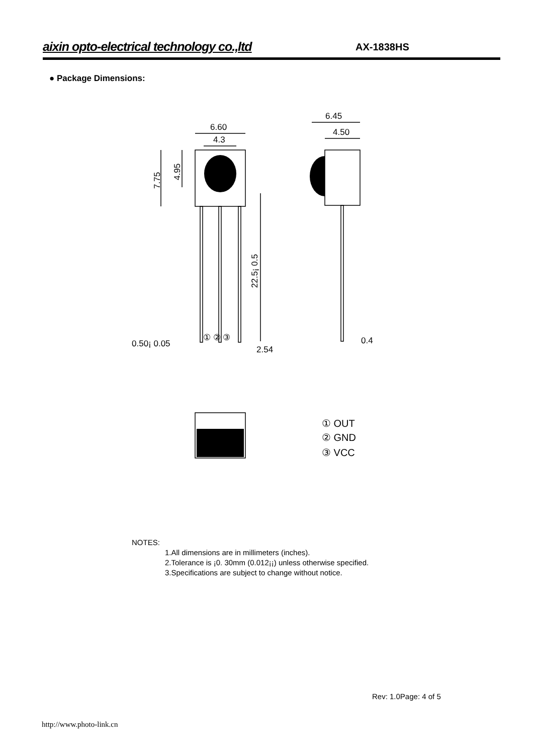aixin opto-electrical technology co.,ltd AX-1838HS
● Package Dimensions:
6.60
4.3
6.45
4.50
7.75
4.95
22.5¡ 0.5
0.50¡ 0.05
2.54
0.4
① ② ③
① OUT
② GND
③ VCC
NOTES:
1.All dimensions are in millimeters (inches).
2.Tolerance is ¡0. 30mm (0.012¡¡) unless otherwise specified.
3.Specifications are subject to change without notice.
Rev: 1.0Page: 4 of 5
http://www.photo-link.cn